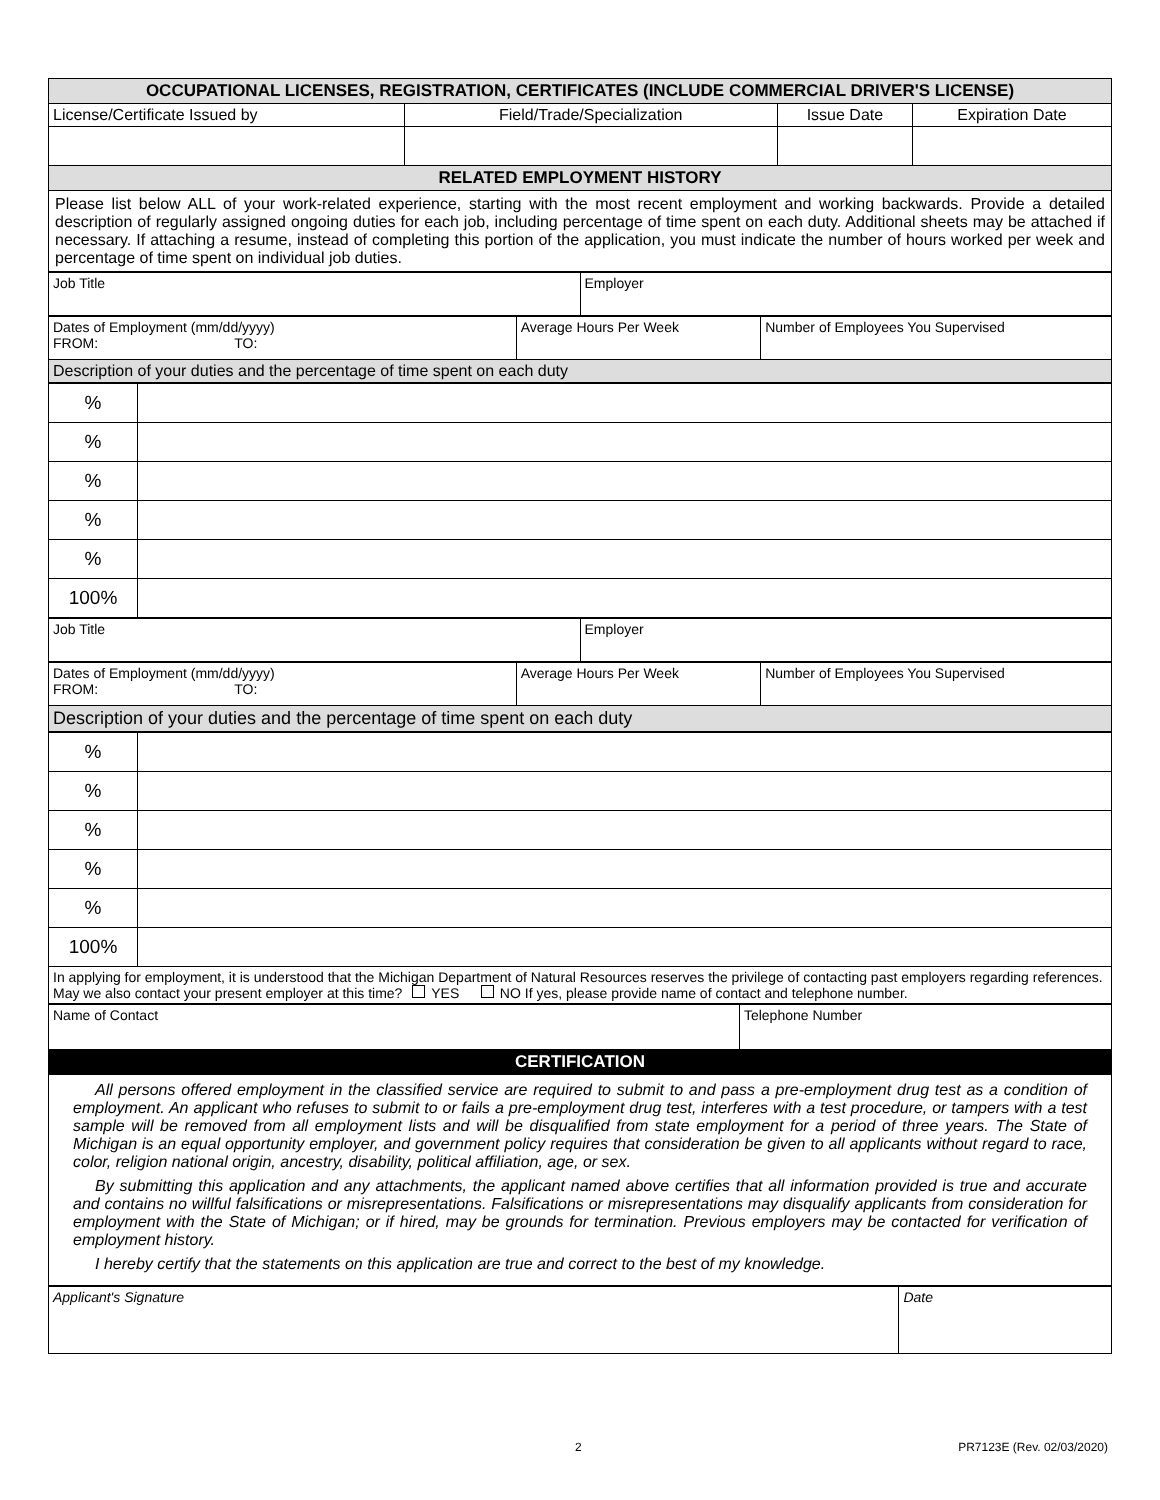| OCCUPATIONAL LICENSES, REGISTRATION, CERTIFICATES (INCLUDE COMMERCIAL DRIVER'S LICENSE) | | | |
| --- | --- | --- | --- |
| License/Certificate Issued by | Field/Trade/Specialization | Issue Date | Expiration Date |
| RELATED EMPLOYMENT HISTORY | | | |
| Please list below ALL of your work-related experience, starting with the most recent employment and working backwards. Provide a detailed description of regularly assigned ongoing duties for each job, including percentage of time spent on each duty. Additional sheets may be attached if necessary. If attaching a resume, instead of completing this portion of the application, you must indicate the number of hours worked per week and percentage of time spent on individual job duties. | | | |
| Job Title | Employer |
| Dates of Employment (mm/dd/yyyy) FROM: TO: | Average Hours Per Week | Number of Employees You Supervised |
| Description of your duties and the percentage of time spent on each duty | | |
| % | |
| % | |
| % | |
| % | |
| % | |
| 100% | |
| Job Title | Employer |
| Dates of Employment (mm/dd/yyyy) FROM: TO: | Average Hours Per Week | Number of Employees You Supervised |
| Description of your duties and the percentage of time spent on each duty | | |
| % | |
| % | |
| % | |
| % | |
| % | |
| 100% | |
| In applying for employment, it is understood that the Michigan Department of Natural Resources reserves the privilege of contacting past employers regarding references. May we also contact your present employer at this time? YES NO If yes, please provide name of contact and telephone number. | |
| Name of Contact | Telephone Number |
| CERTIFICATION | |
| All persons offered employment in the classified service are required to submit to and pass a pre-employment drug test as a condition of employment. An applicant who refuses to submit to or fails a pre-employment drug test, interferes with a test procedure, or tampers with a test sample will be removed from all employment lists and will be disqualified from state employment for a period of three years. The State of Michigan is an equal opportunity employer, and government policy requires that consideration be given to all applicants without regard to race, color, religion national origin, ancestry, disability, political affiliation, age, or sex. By submitting this application and any attachments, the applicant named above certifies that all information provided is true and accurate and contains no willful falsifications or misrepresentations. Falsifications or misrepresentations may disqualify applicants from consideration for employment with the State of Michigan; or if hired, may be grounds for termination. Previous employers may be contacted for verification of employment history. I hereby certify that the statements on this application are true and correct to the best of my knowledge. | |
| Applicant's Signature | Date |
2 PR7123E (Rev. 02/03/2020)